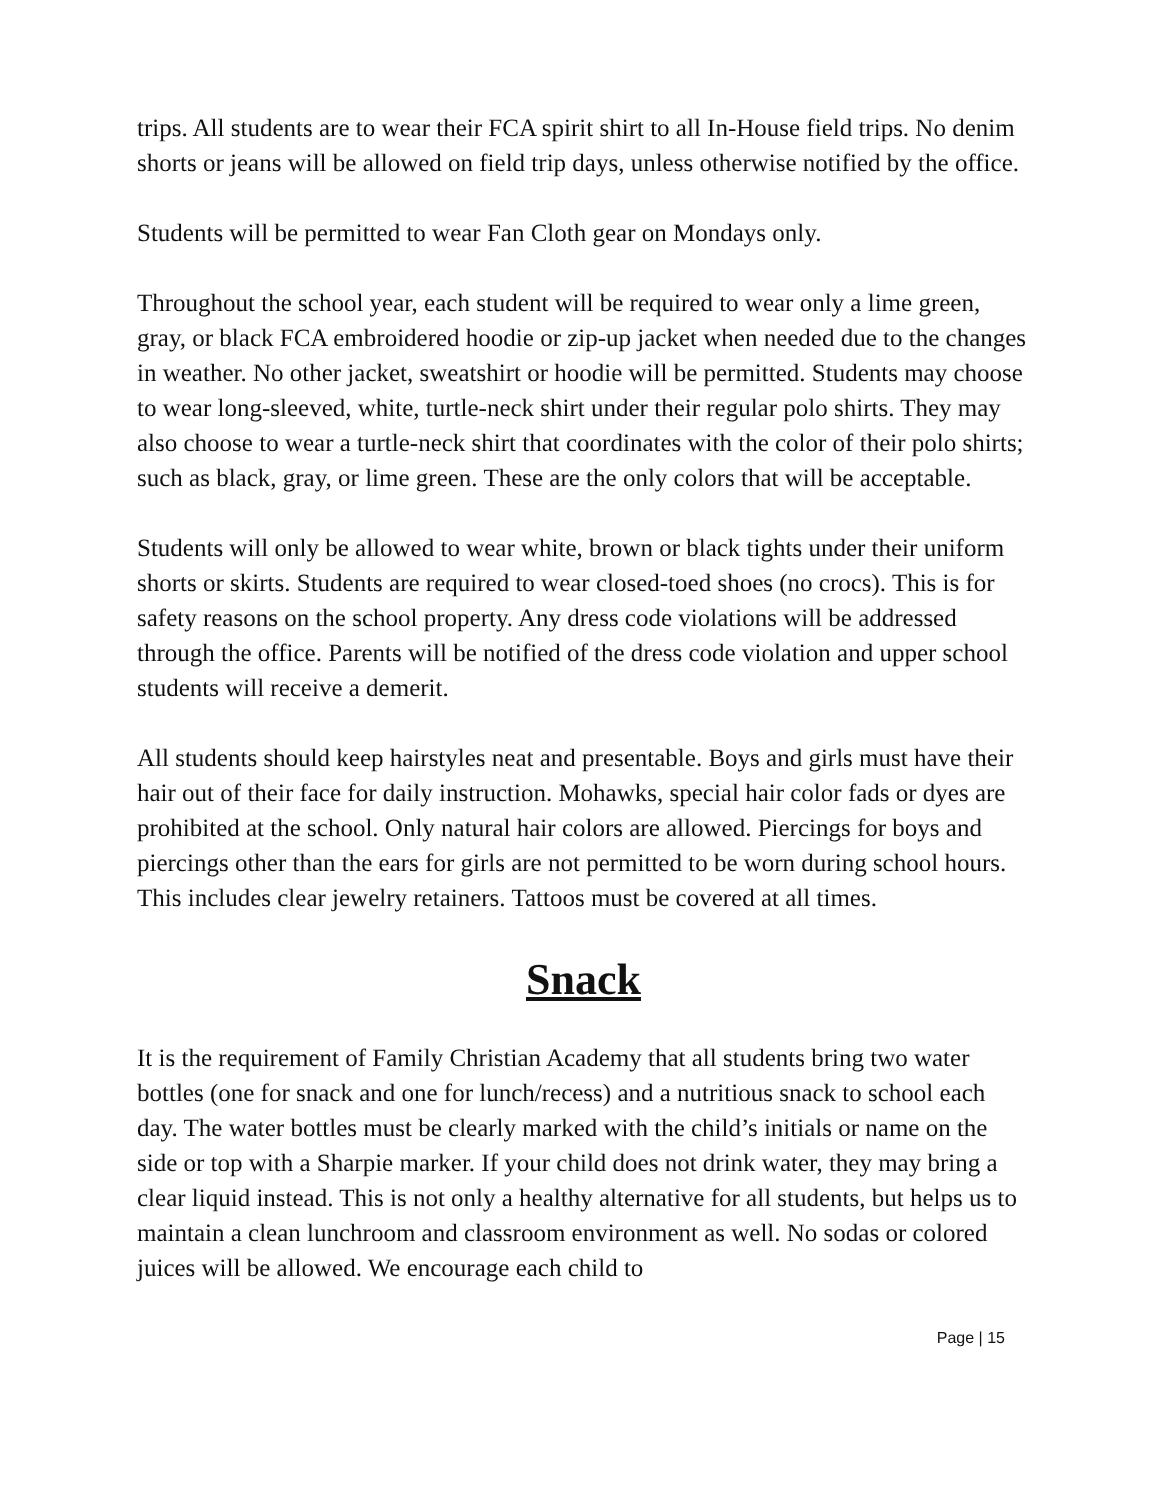trips. All students are to wear their FCA spirit shirt to all In-House field trips. No denim shorts or jeans will be allowed on field trip days, unless otherwise notified by the office.
Students will be permitted to wear Fan Cloth gear on Mondays only.
Throughout the school year, each student will be required to wear only a lime green, gray, or black FCA embroidered hoodie or zip-up jacket when needed due to the changes in weather. No other jacket, sweatshirt or hoodie will be permitted. Students may choose to wear long-sleeved, white, turtle-neck shirt under their regular polo shirts. They may also choose to wear a turtle-neck shirt that coordinates with the color of their polo shirts; such as black, gray, or lime green. These are the only colors that will be acceptable.
Students will only be allowed to wear white, brown or black tights under their uniform shorts or skirts. Students are required to wear closed-toed shoes (no crocs). This is for safety reasons on the school property. Any dress code violations will be addressed through the office. Parents will be notified of the dress code violation and upper school students will receive a demerit.
All students should keep hairstyles neat and presentable. Boys and girls must have their hair out of their face for daily instruction. Mohawks, special hair color fads or dyes are prohibited at the school. Only natural hair colors are allowed. Piercings for boys and piercings other than the ears for girls are not permitted to be worn during school hours. This includes clear jewelry retainers. Tattoos must be covered at all times.
Snack
It is the requirement of Family Christian Academy that all students bring two water bottles (one for snack and one for lunch/recess) and a nutritious snack to school each day. The water bottles must be clearly marked with the child’s initials or name on the side or top with a Sharpie marker. If your child does not drink water, they may bring a clear liquid instead. This is not only a healthy alternative for all students, but helps us to maintain a clean lunchroom and classroom environment as well. No sodas or colored juices will be allowed. We encourage each child to
Page | 15